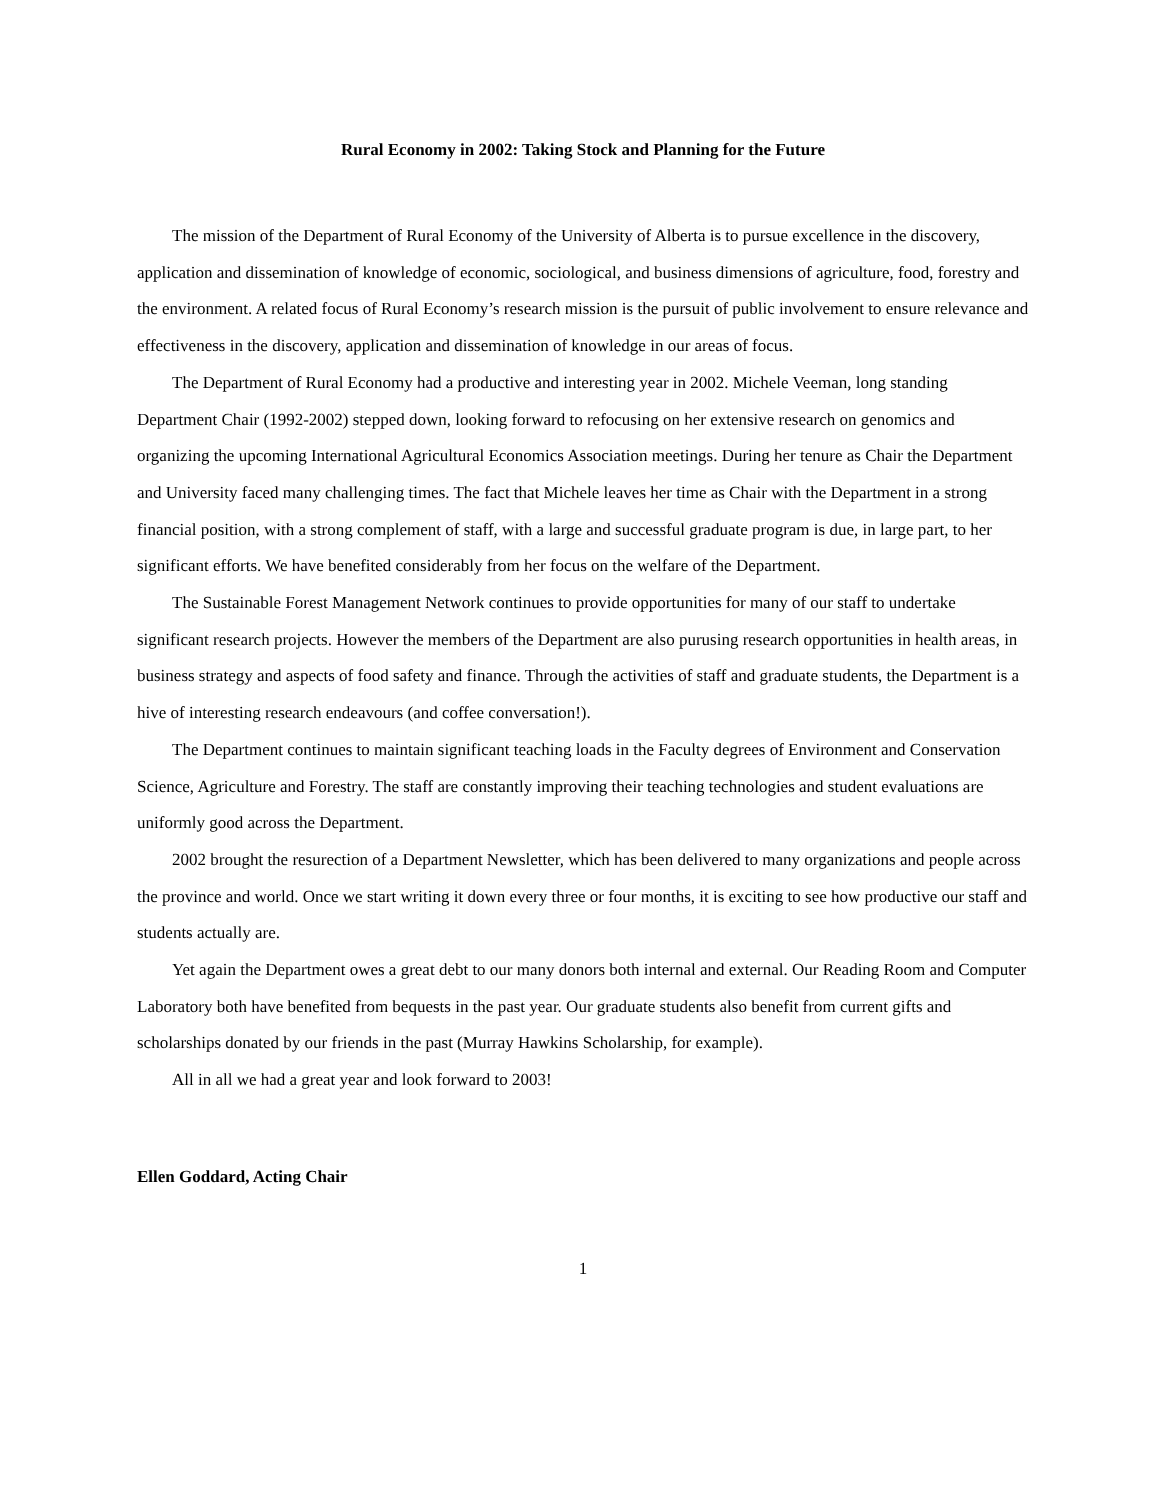Rural Economy in 2002: Taking Stock and Planning for the Future
The mission of the Department of Rural Economy of the University of Alberta is to pursue excellence in the discovery, application and dissemination of knowledge of economic, sociological, and business dimensions of agriculture, food, forestry and the environment. A related focus of Rural Economy’s research mission is the pursuit of public involvement to ensure relevance and effectiveness in the discovery, application and dissemination of knowledge in our areas of focus.
The Department of Rural Economy had a productive and interesting year in 2002. Michele Veeman, long standing Department Chair (1992-2002) stepped down, looking forward to refocusing on her extensive research on genomics and organizing the upcoming International Agricultural Economics Association meetings. During her tenure as Chair the Department and University faced many challenging times. The fact that Michele leaves her time as Chair with the Department in a strong financial position, with a strong complement of staff, with a large and successful graduate program is due, in large part, to her significant efforts. We have benefited considerably from her focus on the welfare of the Department.
The Sustainable Forest Management Network continues to provide opportunities for many of our staff to undertake significant research projects. However the members of the Department are also purusing research opportunities in health areas, in business strategy and aspects of food safety and finance. Through the activities of staff and graduate students, the Department is a hive of interesting research endeavours (and coffee conversation!).
The Department continues to maintain significant teaching loads in the Faculty degrees of Environment and Conservation Science, Agriculture and Forestry. The staff are constantly improving their teaching technologies and student evaluations are uniformly good across the Department.
2002 brought the resurection of a Department Newsletter, which has been delivered to many organizations and people across the province and world. Once we start writing it down every three or four months, it is exciting to see how productive our staff and students actually are.
Yet again the Department owes a great debt to our many donors both internal and external. Our Reading Room and Computer Laboratory both have benefited from bequests in the past year. Our graduate students also benefit from current gifts and scholarships donated by our friends in the past (Murray Hawkins Scholarship, for example).
All in all we had a great year and look forward to 2003!
Ellen Goddard, Acting Chair
1